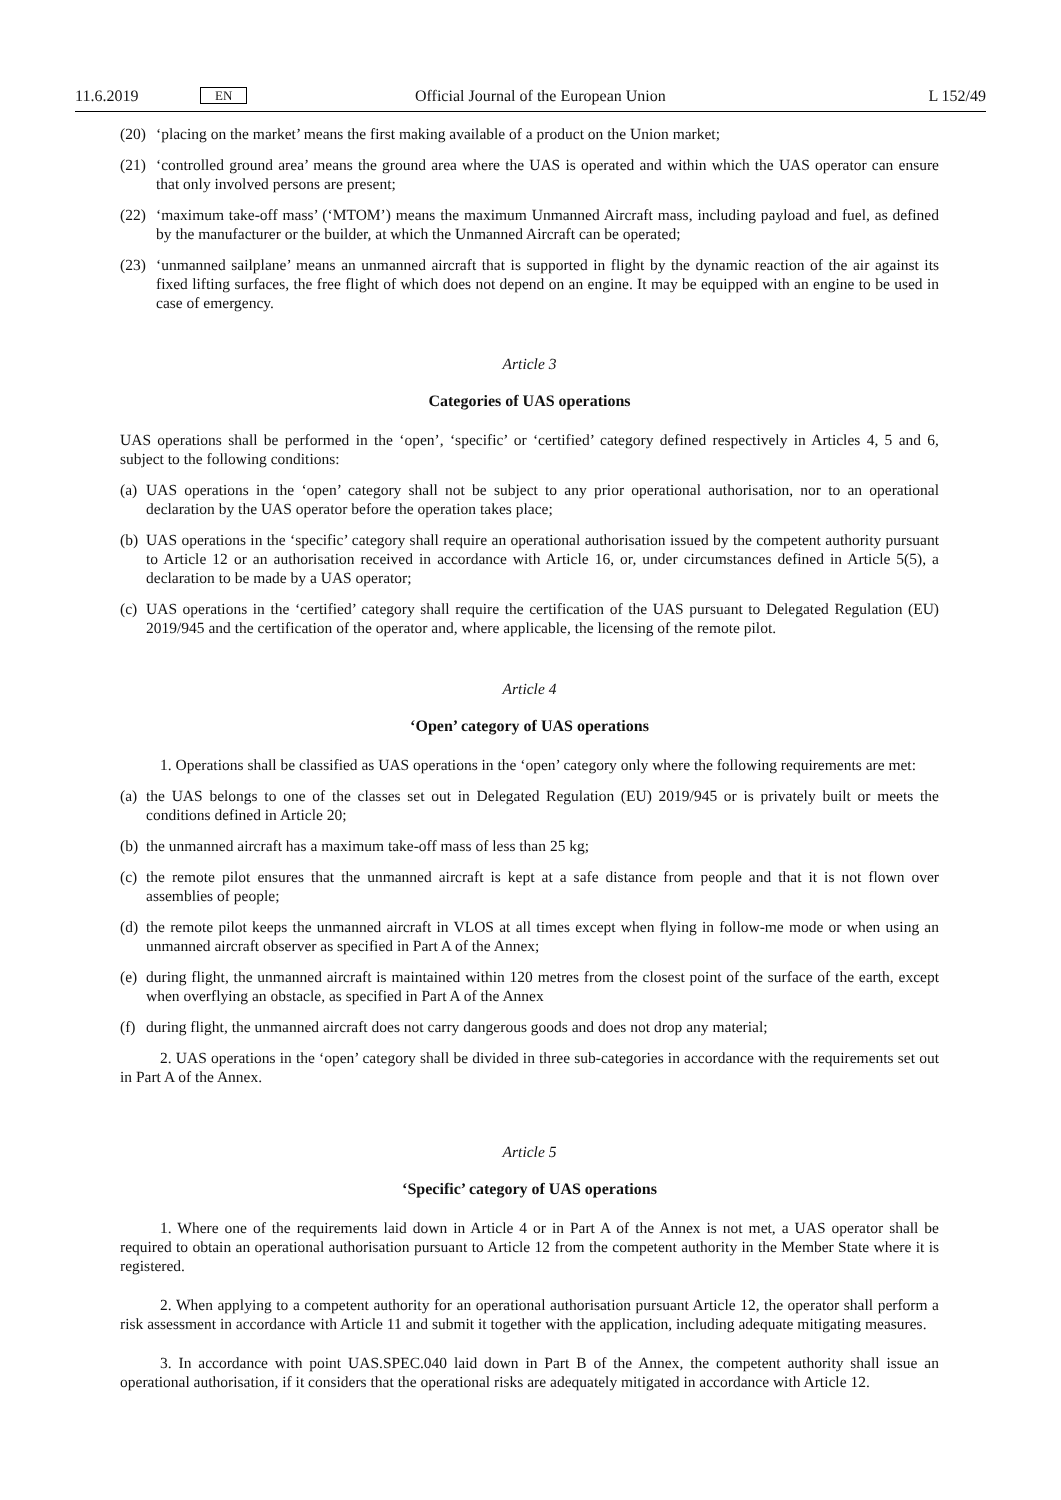11.6.2019 EN Official Journal of the European Union L 152/49
(20) ‘placing on the market’ means the first making available of a product on the Union market;
(21) ‘controlled ground area’ means the ground area where the UAS is operated and within which the UAS operator can ensure that only involved persons are present;
(22) ‘maximum take-off mass’ (‘MTOM’) means the maximum Unmanned Aircraft mass, including payload and fuel, as defined by the manufacturer or the builder, at which the Unmanned Aircraft can be operated;
(23) ‘unmanned sailplane’ means an unmanned aircraft that is supported in flight by the dynamic reaction of the air against its fixed lifting surfaces, the free flight of which does not depend on an engine. It may be equipped with an engine to be used in case of emergency.
Article 3
Categories of UAS operations
UAS operations shall be performed in the ‘open’, ‘specific’ or ‘certified’ category defined respectively in Articles 4, 5 and 6, subject to the following conditions:
(a) UAS operations in the ‘open’ category shall not be subject to any prior operational authorisation, nor to an operational declaration by the UAS operator before the operation takes place;
(b) UAS operations in the ‘specific’ category shall require an operational authorisation issued by the competent authority pursuant to Article 12 or an authorisation received in accordance with Article 16, or, under circumstances defined in Article 5(5), a declaration to be made by a UAS operator;
(c) UAS operations in the ‘certified’ category shall require the certification of the UAS pursuant to Delegated Regulation (EU) 2019/945 and the certification of the operator and, where applicable, the licensing of the remote pilot.
Article 4
‘Open’ category of UAS operations
1. Operations shall be classified as UAS operations in the ‘open’ category only where the following requirements are met:
(a) the UAS belongs to one of the classes set out in Delegated Regulation (EU) 2019/945 or is privately built or meets the conditions defined in Article 20;
(b) the unmanned aircraft has a maximum take-off mass of less than 25 kg;
(c) the remote pilot ensures that the unmanned aircraft is kept at a safe distance from people and that it is not flown over assemblies of people;
(d) the remote pilot keeps the unmanned aircraft in VLOS at all times except when flying in follow-me mode or when using an unmanned aircraft observer as specified in Part A of the Annex;
(e) during flight, the unmanned aircraft is maintained within 120 metres from the closest point of the surface of the earth, except when overflying an obstacle, as specified in Part A of the Annex
(f) during flight, the unmanned aircraft does not carry dangerous goods and does not drop any material;
2. UAS operations in the ‘open’ category shall be divided in three sub-categories in accordance with the requirements set out in Part A of the Annex.
Article 5
‘Specific’ category of UAS operations
1. Where one of the requirements laid down in Article 4 or in Part A of the Annex is not met, a UAS operator shall be required to obtain an operational authorisation pursuant to Article 12 from the competent authority in the Member State where it is registered.
2. When applying to a competent authority for an operational authorisation pursuant Article 12, the operator shall perform a risk assessment in accordance with Article 11 and submit it together with the application, including adequate mitigating measures.
3. In accordance with point UAS.SPEC.040 laid down in Part B of the Annex, the competent authority shall issue an operational authorisation, if it considers that the operational risks are adequately mitigated in accordance with Article 12.